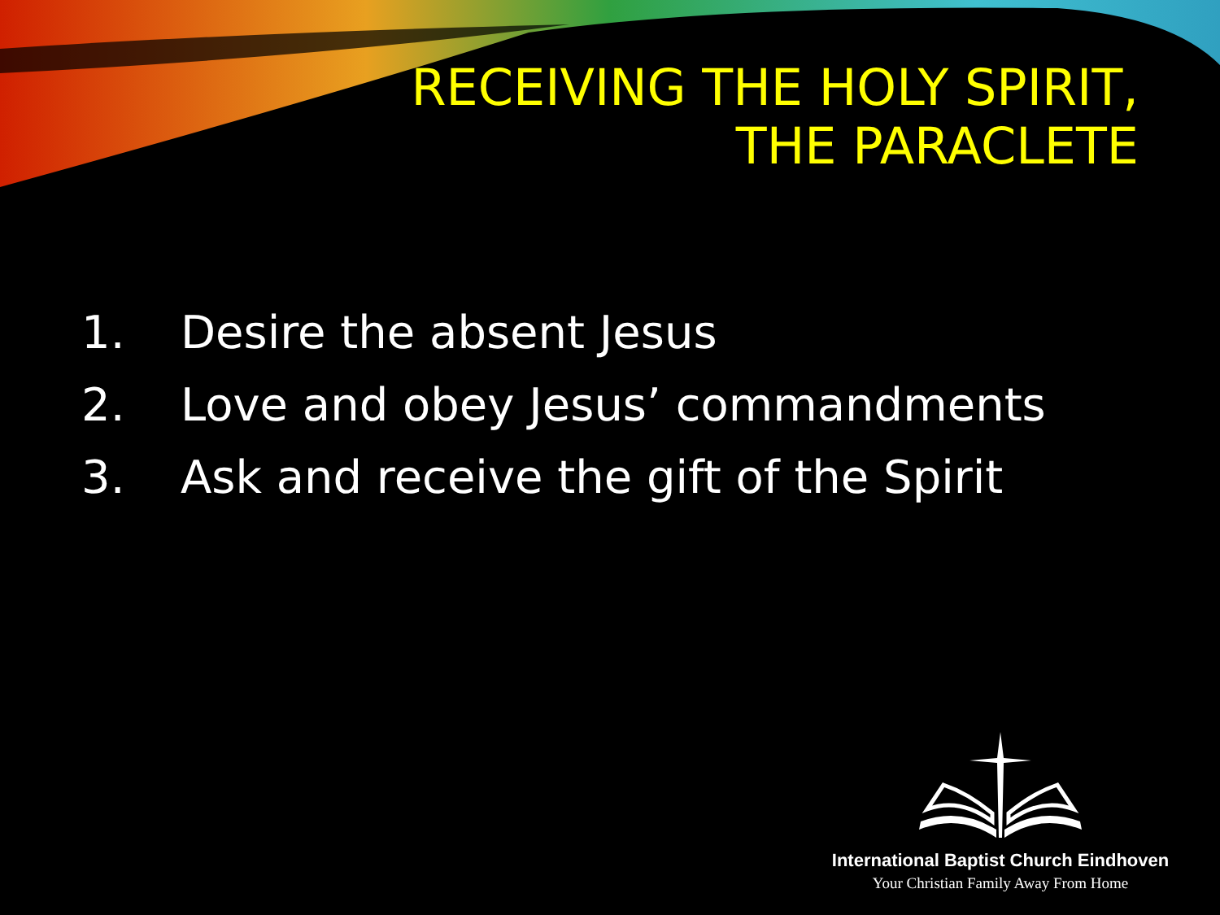RECEIVING THE HOLY SPIRIT,
THE PARACLETE
1. Desire the absent Jesus
2. Love and obey Jesus’ commandments
3. Ask and receive the gift of the Spirit
International Baptist Church Eindhoven
Your Christian Family Away From Home